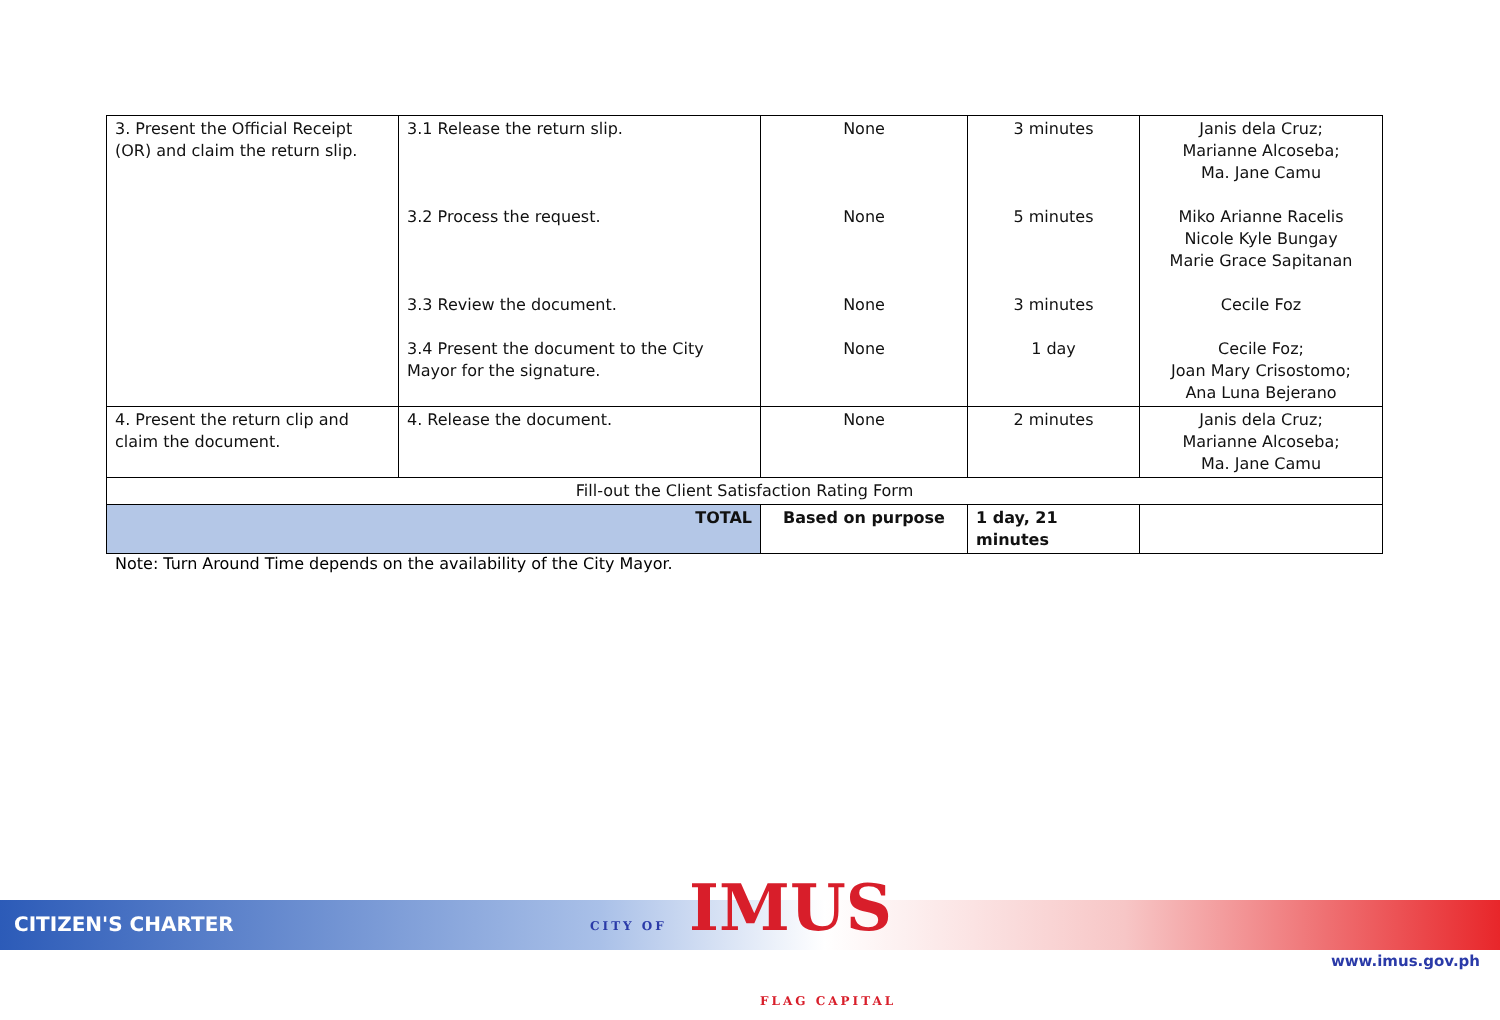| 3. Present the Official Receipt (OR) and claim the return slip. | 3.1 Release the return slip. 3.2 Process the request. 3.3 Review the document. 3.4 Present the document to the City Mayor for the signature. | None None None None | 3 minutes 5 minutes 3 minutes 1 day | Janis dela Cruz; Marianne Alcoseba; Ma. Jane Camu Miko Arianne Racelis Nicole Kyle Bungay Marie Grace Sapitanan Cecile Foz Cecile Foz; Joan Mary Crisostomo; Ana Luna Bejerano |
| 4. Present the return clip and claim the document. | 4. Release the document. | None | 2 minutes | Janis dela Cruz; Marianne Alcoseba; Ma. Jane Camu |
| Fill-out the Client Satisfaction Rating Form | | | | |
| TOTAL | | Based on purpose | 1 day, 21 minutes | |
Note: Turn Around Time depends on the availability of the City Mayor.
CITIZEN'S CHARTER
CITY OF IMUS
FLAG CAPITAL
www.imus.gov.ph